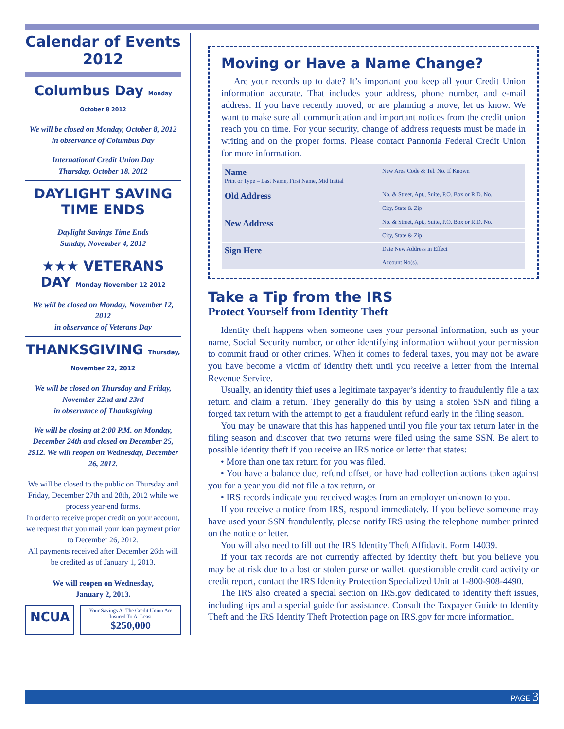Calendar of Events 2012
Columbus Day Monday October 8 2012
We will be closed on Monday, October 8, 2012
in observance of Columbus Day
International Credit Union Day
Thursday, October 18, 2012
DAYLIGHT SAVING TIME ENDS
Daylight Savings Time Ends
Sunday, November 4, 2012
★★★ VETERANS DAY Monday November 12 2012
We will be closed on Monday, November 12, 2012
in observance of Veterans Day
THANKSGIVING Thursday, November 22, 2012
We will be closed on Thursday and Friday,
November 22nd and 23rd
in observance of Thanksgiving
We will be closing at 2:00 P.M. on Monday, December 24th and closed on December 25, 2912. We will reopen on Wednesday, December 26, 2012.
We will be closed to the public on Thursday and Friday, December 27th and 28th, 2012 while we process year-end forms.
In order to receive proper credit on your account, we request that you mail your loan payment prior to December 26, 2012.
All payments received after December 26th will be credited as of January 1, 2013.
We will reopen on Wednesday,
January 2, 2013.
NCUA
Your Savings At The Credit Union Are Insured To At Least
$250,000
Moving or Have a Name Change?
Are your records up to date? It’s important you keep all your Credit Union information accurate. That includes your address, phone number, and e-mail address. If you have recently moved, or are planning a move, let us know. We want to make sure all communication and important notices from the credit union reach you on time. For your security, change of address requests must be made in writing and on the proper forms. Please contact Pannonia Federal Credit Union for more information.
| Name Print or Type – Last Name, First Name, Mid Initial | | New Area Code & Tel. No. If Known |
| Old Address | No. & Street, Apt., Suite, P.O. Box or R.D. No. | |
| | City, State & Zip | |
| New Address | No. & Street, Apt., Suite, P.O. Box or R.D. No. | |
| | City, State & Zip | |
| Sign Here | | Date New Address in Effect |
| | | Account No(s). |
Take a Tip from the IRS
Protect Yourself from Identity Theft
Identity theft happens when someone uses your personal information, such as your name, Social Security number, or other identifying information without your permission to commit fraud or other crimes. When it comes to federal taxes, you may not be aware you have become a victim of identity theft until you receive a letter from the Internal Revenue Service.
Usually, an identity thief uses a legitimate taxpayer’s identity to fraudulently file a tax return and claim a return. They generally do this by using a stolen SSN and filing a forged tax return with the attempt to get a fraudulent refund early in the filing season.
You may be unaware that this has happened until you file your tax return later in the filing season and discover that two returns were filed using the same SSN. Be alert to possible identity theft if you receive an IRS notice or letter that states:
• More than one tax return for you was filed.
• You have a balance due, refund offset, or have had collection actions taken against you for a year you did not file a tax return, or
• IRS records indicate you received wages from an employer unknown to you.
If you receive a notice from IRS, respond immediately. If you believe someone may have used your SSN fraudulently, please notify IRS using the telephone number printed on the notice or letter.
You will also need to fill out the IRS Identity Theft Affidavit. Form 14039.
If your tax records are not currently affected by identity theft, but you believe you may be at risk due to a lost or stolen purse or wallet, questionable credit card activity or credit report, contact the IRS Identity Protection Specialized Unit at 1-800-908-4490.
The IRS also created a special section on IRS.gov dedicated to identity theft issues, including tips and a special guide for assistance. Consult the Taxpayer Guide to Identity Theft and the IRS Identity Theft Protection page on IRS.gov for more information.
PAGE 3